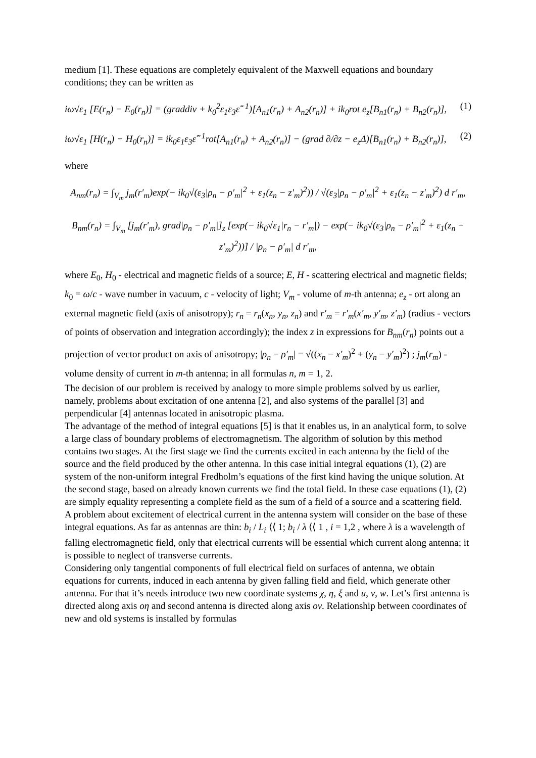medium [1]. These equations are completely equivalent of the Maxwell equations and boundary conditions; they can be written as
iω√ε<sub>1</sub> [E(r<sub>n</sub>) − E<sub>0</sub>(r<sub>n</sub>)] = (graddiv + k<sub>0</sub><sup>2</sup>ε<sub>1</sub>ε<sub>3</sub>ε̂<sup>−1</sup>)[A<sub>n1</sub>(r<sub>n</sub>) + A<sub>n2</sub>(r<sub>n</sub>)] + ik<sub>0</sub>rot e<sub>z</sub>[B<sub>n1</sub>(r<sub>n</sub>) + B<sub>n2</sub>(r<sub>n</sub>)], (1)
iω√ε<sub>1</sub> [H(r<sub>n</sub>) − H<sub>0</sub>(r<sub>n</sub>)] = ik<sub>0</sub>ε<sub>1</sub>ε<sub>3</sub>ε̂<sup>−1</sup>rot[A<sub>n1</sub>(r<sub>n</sub>) + A<sub>n2</sub>(r<sub>n</sub>)] − (grad ∂/∂z − e<sub>z</sub>Δ)[B<sub>n1</sub>(r<sub>n</sub>) + B<sub>n2</sub>(r<sub>n</sub>)], (2)
where
A<sub>nm</sub>(r<sub>n</sub>) = ∫<sub>V<sub>m</sub></sub> j<sub>m</sub>(r′<sub>m</sub>)exp(− ik<sub>0</sub>√(ε<sub>3</sub>|ρ<sub>n</sub> − ρ′<sub>m</sub>|<sup>2</sup> + ε<sub>1</sub>(z<sub>n</sub> − z′<sub>m</sub>)<sup>2</sup>)) / √(ε<sub>3</sub>|ρ<sub>n</sub> − ρ′<sub>m</sub>|<sup>2</sup> + ε<sub>1</sub>(z<sub>n</sub> − z′<sub>m</sub>)<sup>2</sup>) d r′<sub>m</sub>,
B<sub>nm</sub>(r<sub>n</sub>) = ∫<sub>V<sub>m</sub></sub> [j<sub>m</sub>(r′<sub>m</sub>), grad|ρ<sub>n</sub> − ρ′<sub>m</sub>|]<sub>z</sub> [exp(− ik<sub>0</sub>√ε<sub>1</sub>|r<sub>n</sub> − r′<sub>m</sub>|) − exp(− ik<sub>0</sub>√(ε<sub>3</sub>|ρ<sub>n</sub> − ρ′<sub>m</sub>|<sup>2</sup> + ε<sub>1</sub>(z<sub>n</sub> − z′<sub>m</sub>)<sup>2</sup>))] / |ρ<sub>n</sub> − ρ′<sub>m</sub>| d r′<sub>m</sub>,
where E<sub>0</sub>, H<sub>0</sub> - electrical and magnetic fields of a source; E, H - scattering electrical and magnetic fields; k<sub>0</sub> = ω/c - wave number in vacuum, c - velocity of light; V<sub>m</sub> - volume of m-th antenna; e<sub>z</sub> - ort along an external magnetic field (axis of anisotropy); r<sub>n</sub> = r<sub>n</sub>(x<sub>n</sub>, y<sub>n</sub>, z<sub>n</sub>) and r′<sub>m</sub> = r′<sub>m</sub>(x′<sub>m</sub>, y′<sub>m</sub>, z′<sub>m</sub>) (radius - vectors of points of observation and integration accordingly); the index z in expressions for B<sub>nm</sub>(r<sub>n</sub>) points out a projection of vector product on axis of anisotropy; |ρ<sub>n</sub> − ρ′<sub>m</sub>| = √((x<sub>n</sub> − x′<sub>m</sub>)<sup>2</sup> + (y<sub>n</sub> − y′<sub>m</sub>)<sup>2</sup>) ; j<sub>m</sub>(r<sub>m</sub>) - volume density of current in m-th antenna; in all formulas n, m = 1, 2.
The decision of our problem is received by analogy to more simple problems solved by us earlier, namely, problems about excitation of one antenna [2], and also systems of the parallel [3] and perpendicular [4] antennas located in anisotropic plasma.
The advantage of the method of integral equations [5] is that it enables us, in an analytical form, to solve a large class of boundary problems of electromagnetism. The algorithm of solution by this method contains two stages. At the first stage we find the currents excited in each antenna by the field of the source and the field produced by the other antenna. In this case initial integral equations (1), (2) are system of the non-uniform integral Fredholm’s equations of the first kind having the unique solution. At the second stage, based on already known currents we find the total field. In these case equations (1), (2) are simply equality representing a complete field as the sum of a field of a source and a scattering field.
A problem about excitement of electrical current in the antenna system will consider on the base of these integral equations. As far as antennas are thin: b<sub>i</sub> / L<sub>i</sub> ⟨⟨ 1; b<sub>i</sub> / λ ⟨⟨ 1 , i = 1,2 , where λ is a wavelength of falling electromagnetic field, only that electrical currents will be essential which current along antenna; it is possible to neglect of transverse currents.
Considering only tangential components of full electrical field on surfaces of antenna, we obtain equations for currents, induced in each antenna by given falling field and field, which generate other antenna. For that it’s needs introduce two new coordinate systems χ, η, ξ and u, v, w. Let’s first antenna is directed along axis oη and second antenna is directed along axis ov. Relationship between coordinates of new and old systems is installed by formulas